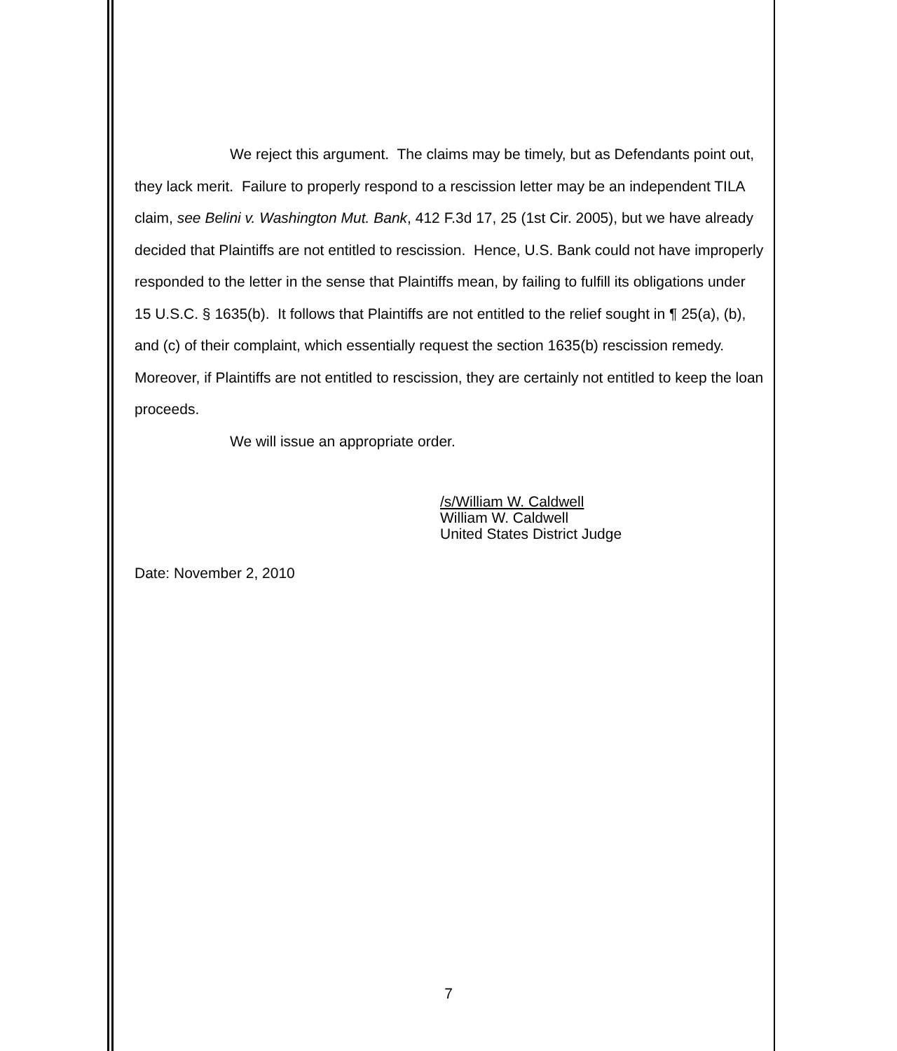We reject this argument. The claims may be timely, but as Defendants point out, they lack merit. Failure to properly respond to a rescission letter may be an independent TILA claim, see Belini v. Washington Mut. Bank, 412 F.3d 17, 25 (1st Cir. 2005), but we have already decided that Plaintiffs are not entitled to rescission. Hence, U.S. Bank could not have improperly responded to the letter in the sense that Plaintiffs mean, by failing to fulfill its obligations under 15 U.S.C. § 1635(b). It follows that Plaintiffs are not entitled to the relief sought in ¶ 25(a), (b), and (c) of their complaint, which essentially request the section 1635(b) rescission remedy. Moreover, if Plaintiffs are not entitled to rescission, they are certainly not entitled to keep the loan proceeds.
We will issue an appropriate order.
/s/William W. Caldwell
William W. Caldwell
United States District Judge
Date: November 2, 2010
7